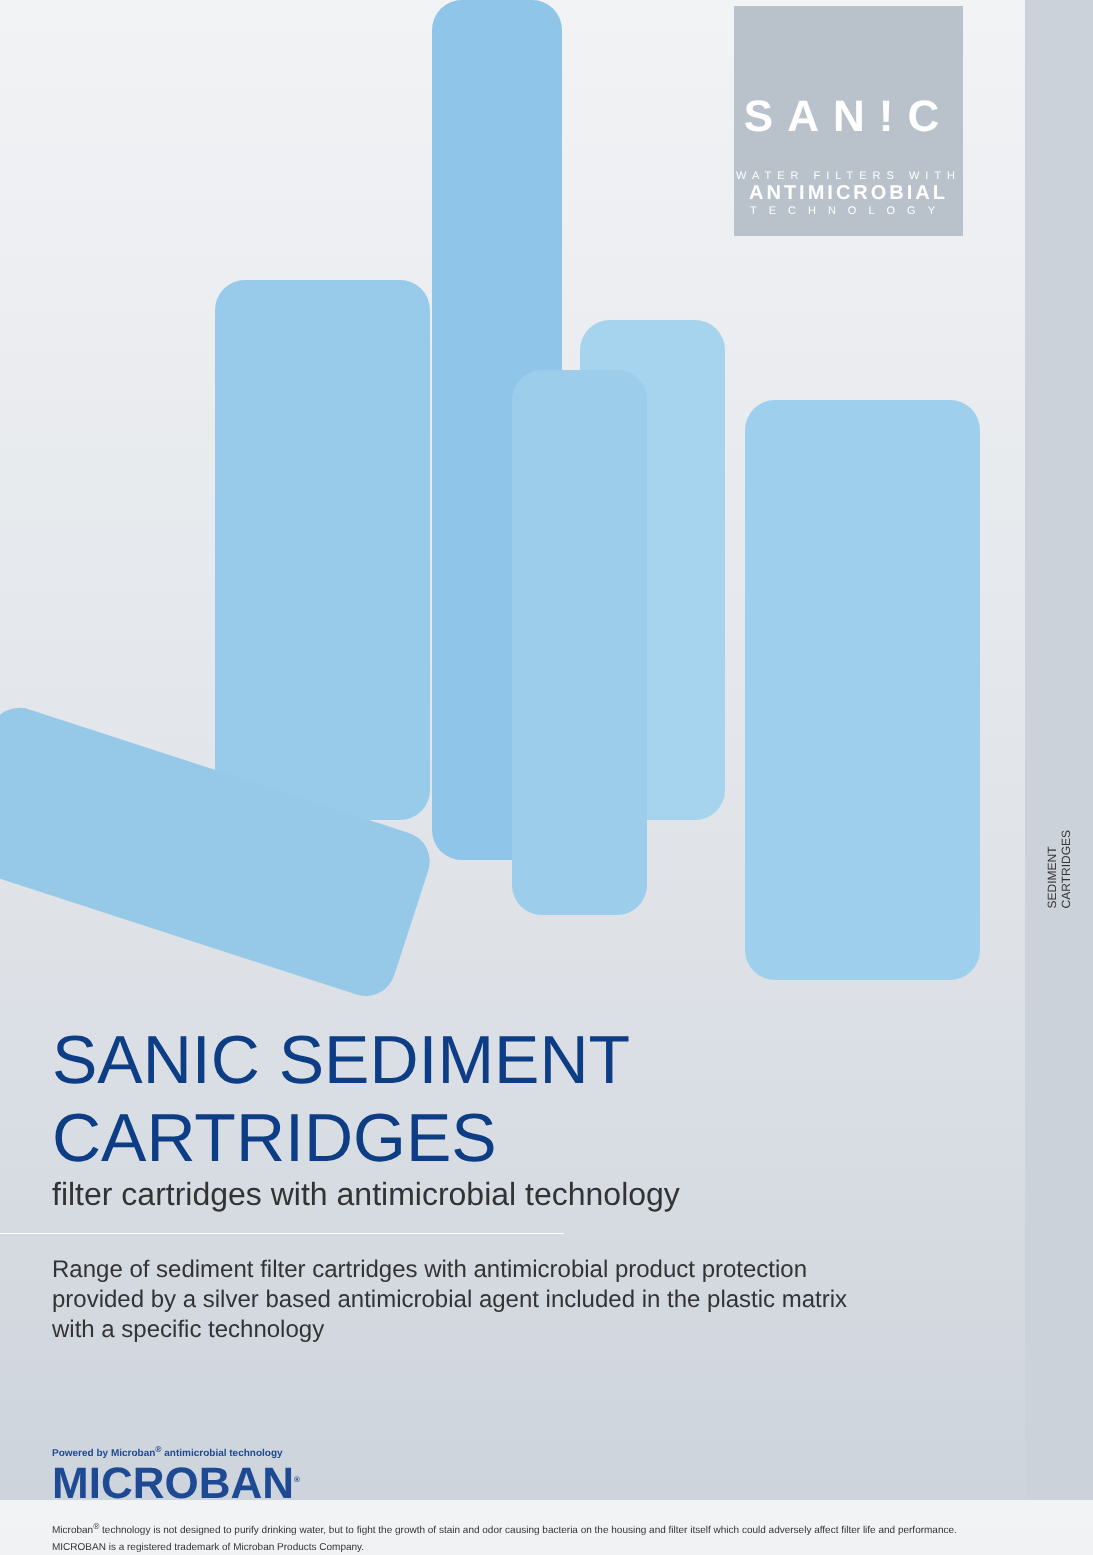SEDIMENT
CARTRIDGES
SAN!C
WATER FILTERS WITH
ANTIMICROBIAL
TECHNOLOGY
SANIC SEDIMENT CARTRIDGES
filter cartridges with antimicrobial technology
Range of sediment filter cartridges with antimicrobial product protection
provided by a silver based antimicrobial agent included in the plastic matrix
with a specific technology
Powered by Microban<sup>®</sup> antimicrobial technology
MICROBAN<sup>®</sup>
Microban<sup>®</sup> technology is not designed to purify drinking water, but to fight the growth of stain and odor causing bacteria on the housing and filter itself which could adversely affect filter life and performance.
MICROBAN is a registered trademark of Microban Products Company.